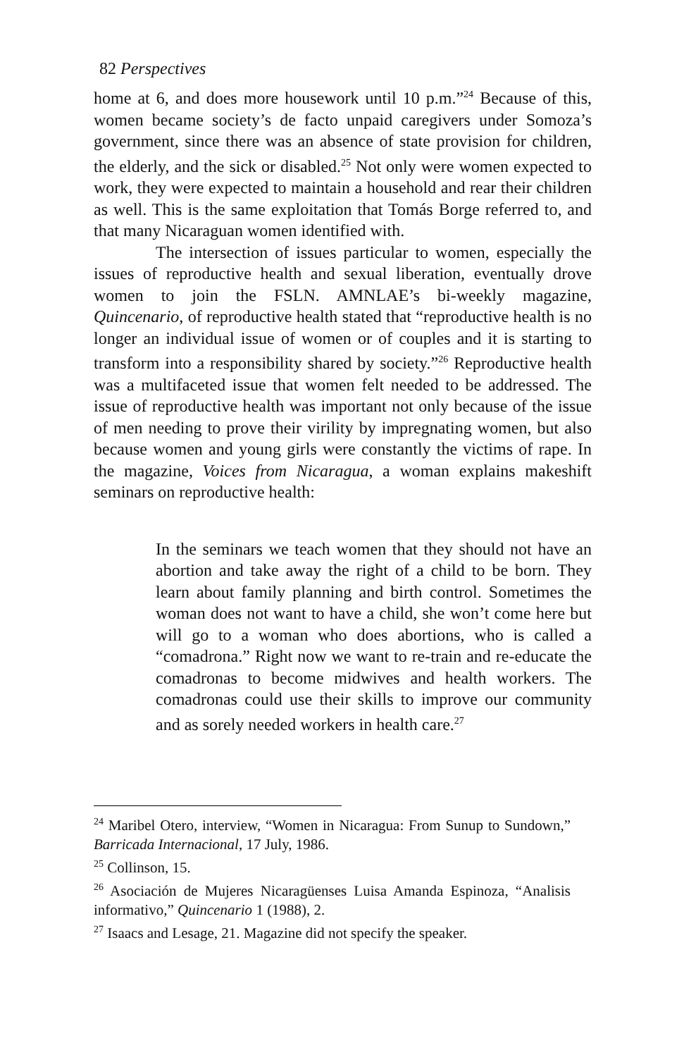82 Perspectives
home at 6, and does more housework until 10 p.m.”<sup>24</sup> Because of this, women became society’s de facto unpaid caregivers under Somoza’s government, since there was an absence of state provision for children, the elderly, and the sick or disabled.<sup>25</sup> Not only were women expected to work, they were expected to maintain a household and rear their children as well. This is the same exploitation that Tomás Borge referred to, and that many Nicaraguan women identified with.
The intersection of issues particular to women, especially the issues of reproductive health and sexual liberation, eventually drove women to join the FSLN. AMNLAE’s bi-weekly magazine, Quincenario, of reproductive health stated that “reproductive health is no longer an individual issue of women or of couples and it is starting to transform into a responsibility shared by society.”<sup>26</sup> Reproductive health was a multifaceted issue that women felt needed to be addressed. The issue of reproductive health was important not only because of the issue of men needing to prove their virility by impregnating women, but also because women and young girls were constantly the victims of rape. In the magazine, Voices from Nicaragua, a woman explains makeshift seminars on reproductive health:
In the seminars we teach women that they should not have an abortion and take away the right of a child to be born. They learn about family planning and birth control. Sometimes the woman does not want to have a child, she won’t come here but will go to a woman who does abortions, who is called a “comadrona.” Right now we want to re-train and re-educate the comadronas to become midwives and health workers. The comadronas could use their skills to improve our community and as sorely needed workers in health care.<sup>27</sup>
<sup>24</sup> Maribel Otero, interview, “Women in Nicaragua: From Sunup to Sundown,” Barricada Internacional, 17 July, 1986.
<sup>25</sup> Collinson, 15.
<sup>26</sup> Asociación de Mujeres Nicaragüenses Luisa Amanda Espinoza, “Analisis informativo,” Quincenario 1 (1988), 2.
<sup>27</sup> Isaacs and Lesage, 21. Magazine did not specify the speaker.